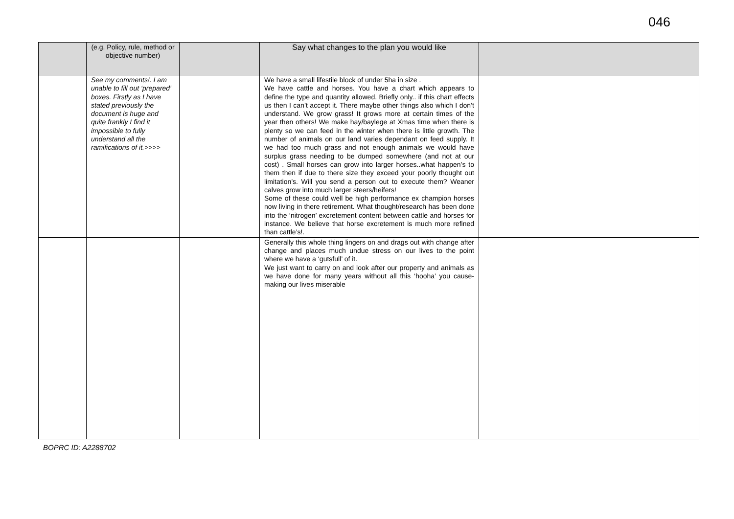046
| | (e.g. Policy, rule, method or objective number) | | Say what changes to the plan you would like | |
| | See my comments!. I am unable to fill out ‘prepared’ boxes. Firstly as I have stated previously the document is huge and quite frankly I find it impossible to fully understand all the ramifications of it.>>>> | | We have a small lifestile block of under 5ha in size . We have cattle and horses. You have a chart which appears to define the type and quantity allowed. Briefly only.. if this chart effects us then I can’t accept it. There maybe other things also which I don’t understand. We grow grass! It grows more at certain times of the year then others! We make hay/baylege at Xmas time when there is plenty so we can feed in the winter when there is little growth. The number of animals on our land varies dependant on feed supply. It we had too much grass and not enough animals we would have surplus grass needing to be dumped somewhere (and not at our cost) . Small horses can grow into larger horses..what happen’s to them then if due to there size they exceed your poorly thought out limitation’s. Will you send a person out to execute them? Weaner calves grow into much larger steers/heifers! Some of these could well be high performance ex champion horses now living in there retirement. What thought/research has been done into the ‘nitrogen’ excretement content between cattle and horses for instance. We believe that horse excretement is much more refined than cattle’s!. | |
| | | | Generally this whole thing lingers on and drags out with change after change and places much undue stress on our lives to the point where we have a ‘gutsfull’ of it. We just want to carry on and look after our property and animals as we have done for many years without all this ‘hooha’ you cause-making our lives miserable | |
BOPRC ID: A2288702